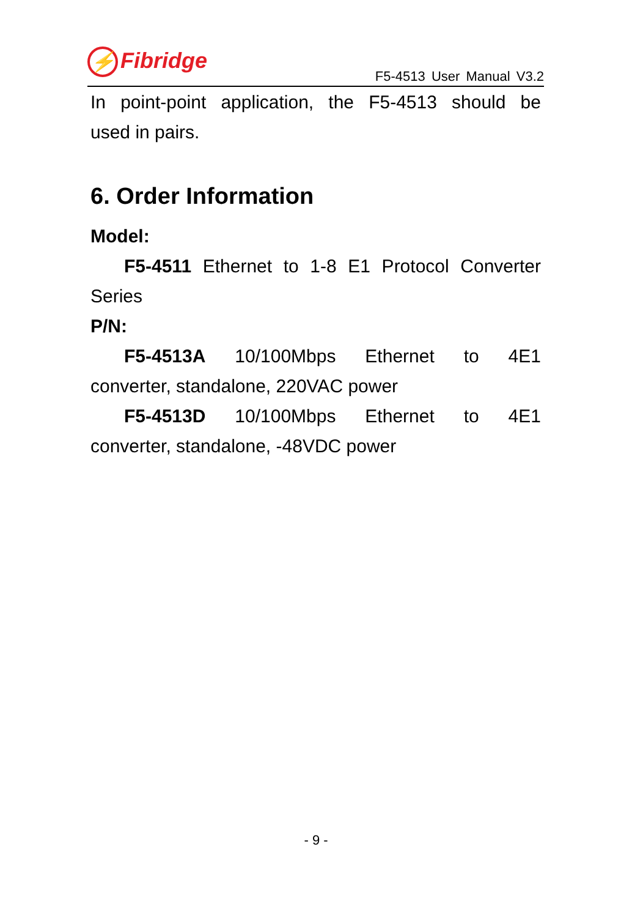⚡ Fibridge
F5-4513 User Manual V3.2
In point-point application, the F5-4513 should be
used in pairs.
6. Order Information
Model:
F5-4511 Ethernet to 1-8 E1 Protocol Converter
Series
P/N:
F5-4513A 10/100Mbps Ethernet to 4E1
converter, standalone, 220VAC power
F5-4513D 10/100Mbps Ethernet to 4E1
converter, standalone, -48VDC power
- 9 -